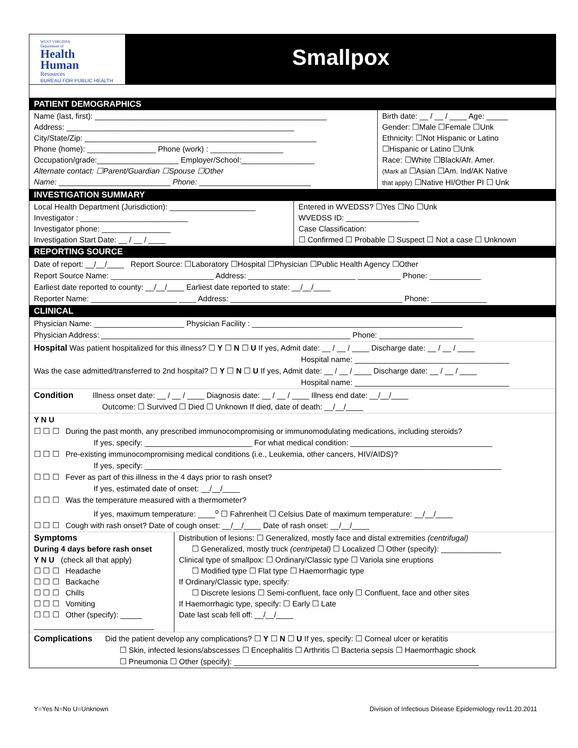WEST VIRGINIA
Department of
Health
Human
Resources
BUREAU FOR PUBLIC HEALTH
Smallpox
PATIENT DEMOGRAPHICS
| Name (last, first): ______________________________________________________ Address: _____________________________________________________ City/State/Zip: ______________________________________________________ Phone (home): ________________ Phone (work) : _________________ Occupation/grade:___________________ Employer/School:_________________ Alternate contact: ☐Parent/Guardian ☐Spouse ☐Other Name: __________________________ Phone: __________________________ | Birth date: __ / __ / ____ Age: _____ Gender: ☐Male ☐Female ☐Unk Ethnicity: ☐Not Hispanic or Latino ☐Hispanic or Latino ☐Unk Race: ☐White ☐Black/Afr. Amer. (Mark all ☐Asian ☐Am. Ind/AK Native that apply) ☐Native HI/Other PI ☐ Unk |
INVESTIGATION SUMMARY
| Local Health Department (Jurisdiction): ____________________ Investigator : _________________________ Investigator phone: ________________ Investigation Start Date: __ / __ / ____ | Entered in WVEDSS? ☐Yes ☐No ☐Unk WVEDSS ID: _________________ Case Classification: ☐ Confirmed ☐ Probable ☐ Suspect ☐ Not a case ☐ Unknown |
REPORTING SOURCE
Date of report: __/__/____ Report Source: ☐Laboratory ☐Hospital ☐Physician ☐Public Health Agency ☐Other
Report Source Name: ________________________ Address: _________________________ __________ Phone: ____________
Earliest date reported to county: __/__/____ Earliest date reported to state: __/__/____
Reporter Name: ____________________ ____ Address: ________________________________________ Phone: _____________
CLINICAL
Physician Name: _____________________ Physician Facility : _________________________________________________
Physician Address: __________________________________________________________ Phone: ______________________
Hospital Was patient hospitalized for this illness? ☐ Y ☐ N ☐ U If yes, Admit date: __ / __ / ____ Discharge date: __ / __ / ____
Hospital name: ____________________________________
Was the case admitted/transferred to 2nd hospital? ☐ Y ☐ N ☐ U If yes, Admit date: __ / __ / ____ Discharge date: __ / __ / ____
Hospital name: ____________________________________
Condition Illness onset date: __ / __ / ____ Diagnosis date: __ / __ / ____ Illness end date: __/__/____
Outcome: ☐ Survived ☐ Died ☐ Unknown If died, date of death: __/__/____
Y N U
☐ ☐ ☐ During the past month, any prescribed immunocompromising or immunomodulating medications, including steroids?
If yes, specify: _________________________ For what medical condition: _________________________________
☐ ☐ ☐ Pre-existing immunocompromising medical conditions (i.e., Leukemia, other cancers, HIV/AIDS)?
If yes, specify: ___________________________________________________________________________________
☐ ☐ ☐ Fever as part of this illness in the 4 days prior to rash onset?
If yes, estimated date of onset: __/__/____
☐ ☐ ☐ Was the temperature measured with a thermometer?
If yes, maximum temperature: ____<sup>o</sup> ☐ Fahrenheit ☐ Celsius Date of maximum temperature: __/__/____
☐ ☐ ☐ Cough with rash onset? Date of cough onset: __/__/____ Date of rash onset: __/__/____
| Symptoms During 4 days before rash onset Y N U (check all that apply) ☐ ☐ ☐ Headache ☐ ☐ ☐ Backache ☐ ☐ ☐ Chills ☐ ☐ ☐ Vomiting ☐ ☐ ☐ Other (specify): _____ ____________________________ | Distribution of lesions: ☐ Generalized, mostly face and distal extremities (centrifugal) ☐ Generalized, mostly truck (centripetal) ☐ Localized ☐ Other (specify): ______________ Clinical type of smallpox: ☐ Ordinary/Classic type ☐ Variola sine eruptions ☐ Modified type ☐ Flat type ☐ Haemorrhagic type If Ordinary/Classic type, specify: ☐ Discrete lesions ☐ Semi-confluent, face only ☐ Confluent, face and other sites If Haemorrhagic type, specify: ☐ Early ☐ Late Date last scab fell off: __/__/____ |
Complications Did the patient develop any complications? ☐ Y ☐ N ☐ U If yes, specify: ☐ Corneal ulcer or keratitis
☐ Skin, infected lesions/abscesses ☐ Encephalitis ☐ Arthritis ☐ Bacteria sepsis ☐ Haemorrhagic shock
☐ Pneumonia ☐ Other (specify): _________________________________________________________
Y=Yes N=No U=Unknown Division of Infectious Disease Epidemiology rev11.20.2011